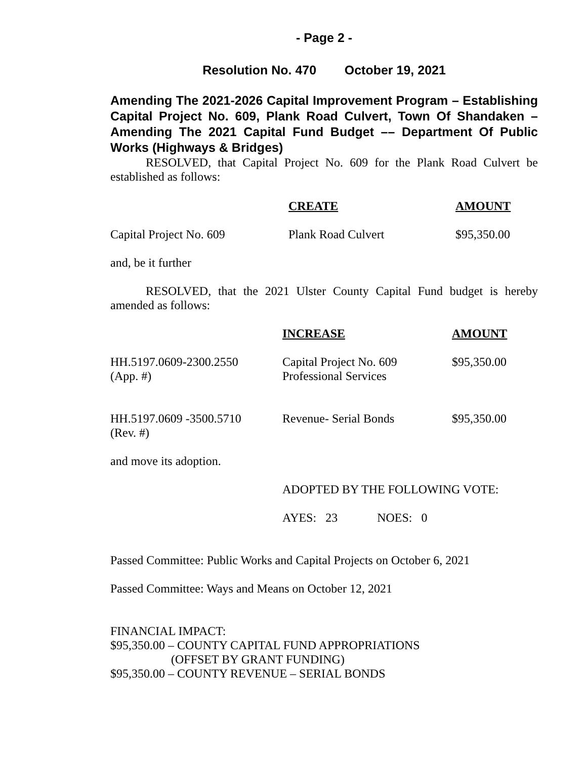- Page 2 -
Resolution No. 470 October 19, 2021
Amending The 2021-2026 Capital Improvement Program – Establishing Capital Project No. 609, Plank Road Culvert, Town Of Shandaken – Amending The 2021 Capital Fund Budget –– Department Of Public Works (Highways & Bridges)
RESOLVED, that Capital Project No. 609 for the Plank Road Culvert be established as follows:
| | CREATE | AMOUNT |
| Capital Project No. 609 | Plank Road Culvert | $95,350.00 |
and, be it further
RESOLVED, that the 2021 Ulster County Capital Fund budget is hereby amended as follows:
| | INCREASE | AMOUNT |
| HH.5197.0609-2300.2550 (App. #) | Capital Project No. 609 Professional Services | $95,350.00 |
| HH.5197.0609 -3500.5710 (Rev. #) | Revenue- Serial Bonds | $95,350.00 |
and move its adoption.
ADOPTED BY THE FOLLOWING VOTE:
AYES: 23 NOES: 0
Passed Committee: Public Works and Capital Projects on October 6, 2021
Passed Committee: Ways and Means on October 12, 2021
FINANCIAL IMPACT:
$95,350.00 – COUNTY CAPITAL FUND APPROPRIATIONS
(OFFSET BY GRANT FUNDING)
$95,350.00 – COUNTY REVENUE – SERIAL BONDS